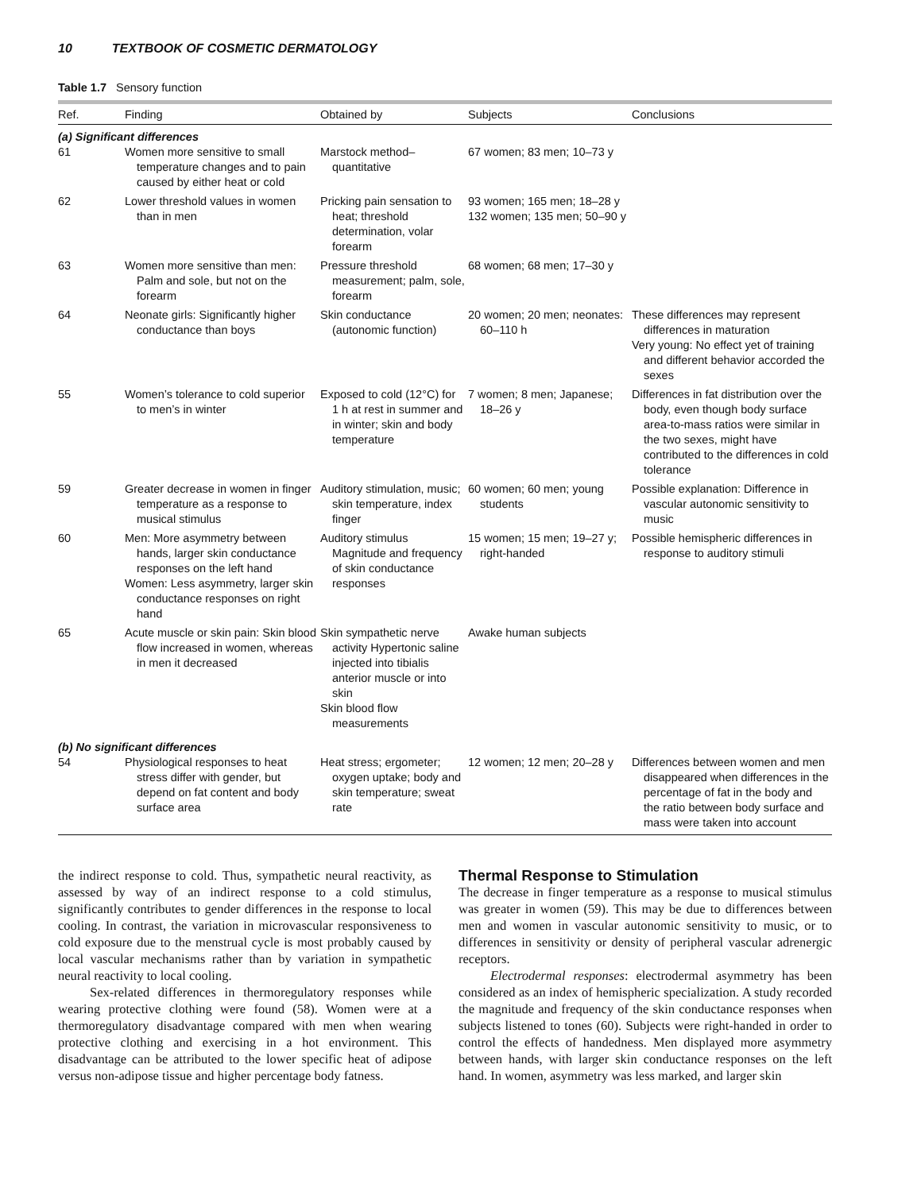10 TEXTBOOK OF COSMETIC DERMATOLOGY
Table 1.7 Sensory function
| Ref. | Finding | Obtained by | Subjects | Conclusions |
| --- | --- | --- | --- | --- |
| (a) Significant differences | | | | |
| 61 | Women more sensitive to small temperature changes and to pain caused by either heat or cold | Marstock method–quantitative | 67 women; 83 men; 10–73 y | |
| 62 | Lower threshold values in women than in men | Pricking pain sensation to heat; threshold determination, volar forearm | 93 women; 165 men; 18–28 y 132 women; 135 men; 50–90 y | |
| 63 | Women more sensitive than men: Palm and sole, but not on the forearm | Pressure threshold measurement; palm, sole, forearm | 68 women; 68 men; 17–30 y | |
| 64 | Neonate girls: Significantly higher conductance than boys | Skin conductance (autonomic function) | 20 women; 20 men; neonates: 60–110 h | These differences may represent differences in maturation Very young: No effect yet of training and different behavior accorded the sexes |
| 55 | Women’s tolerance to cold superior to men’s in winter | Exposed to cold (12°C) for 1 h at rest in summer and in winter; skin and body temperature | 7 women; 8 men; Japanese; 18–26 y | Differences in fat distribution over the body, even though body surface area-to-mass ratios were similar in the two sexes, might have contributed to the differences in cold tolerance |
| 59 | Greater decrease in women in finger temperature as a response to musical stimulus | Auditory stimulation, music; skin temperature, index finger | 60 women; 60 men; young students | Possible explanation: Difference in vascular autonomic sensitivity to music |
| 60 | Men: More asymmetry between hands, larger skin conductance responses on the left hand Women: Less asymmetry, larger skin conductance responses on right hand | Auditory stimulus Magnitude and frequency of skin conductance responses | 15 women; 15 men; 19–27 y; right-handed | Possible hemispheric differences in response to auditory stimuli |
| 65 | Acute muscle or skin pain: Skin blood flow increased in women, whereas in men it decreased | Skin sympathetic nerve activity Hypertonic saline injected into tibialis anterior muscle or into skin Skin blood flow measurements | Awake human subjects | |
| (b) No significant differences | | | | |
| 54 | Physiological responses to heat stress differ with gender, but depend on fat content and body surface area | Heat stress; ergometer; oxygen uptake; body and skin temperature; sweat rate | 12 women; 12 men; 20–28 y | Differences between women and men disappeared when differences in the percentage of fat in the body and the ratio between body surface and mass were taken into account |
the indirect response to cold. Thus, sympathetic neural reactivity, as assessed by way of an indirect response to a cold stimulus, significantly contributes to gender differences in the response to local cooling. In contrast, the variation in microvascular responsiveness to cold exposure due to the menstrual cycle is most probably caused by local vascular mechanisms rather than by variation in sympathetic neural reactivity to local cooling.
Sex-related differences in thermoregulatory responses while wearing protective clothing were found (58). Women were at a thermoregulatory disadvantage compared with men when wearing protective clothing and exercising in a hot environment. This disadvantage can be attributed to the lower specific heat of adipose versus non-adipose tissue and higher percentage body fatness.
Thermal Response to Stimulation
The decrease in finger temperature as a response to musical stimulus was greater in women (59). This may be due to differences between men and women in vascular autonomic sensitivity to music, or to differences in sensitivity or density of peripheral vascular adrenergic receptors.
Electrodermal responses: electrodermal asymmetry has been considered as an index of hemispheric specialization. A study recorded the magnitude and frequency of the skin conductance responses when subjects listened to tones (60). Subjects were right-handed in order to control the effects of handedness. Men displayed more asymmetry between hands, with larger skin conductance responses on the left hand. In women, asymmetry was less marked, and larger skin